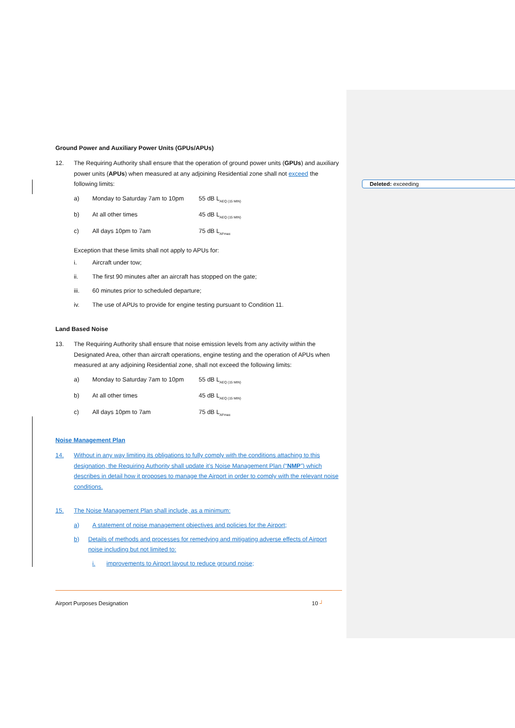Deleted: exceeding
Ground Power and Auxiliary Power Units (GPUs/APUs)
12. The Requiring Authority shall ensure that the operation of ground power units (GPUs) and auxiliary power units (APUs) when measured at any adjoining Residential zone shall not exceed the following limits:
a) Monday to Saturday 7am to 10pm
55 dB L<sub>AEQ (15 MIN)</sub>
b) At all other times 45 dB L<sub>AEQ (15 MIN)</sub>
c) All days 10pm to 7am 75 dB L<sub>AFmax</sub>
Exception that these limits shall not apply to APUs for:
i. Aircraft under tow;
ii. The first 90 minutes after an aircraft has stopped on the gate;
iii. 60 minutes prior to scheduled departure;
iv. The use of APUs to provide for engine testing pursuant to Condition 11.
Land Based Noise
13. The Requiring Authority shall ensure that noise emission levels from any activity within the Designated Area, other than aircraft operations, engine testing and the operation of APUs when measured at any adjoining Residential zone, shall not exceed the following limits:
a) Monday to Saturday 7am to 10pm
55 dB L<sub>AEQ (15 MIN)</sub>
b) At all other times 45 dB L<sub>AEQ (15 MIN)</sub>
c) All days 10pm to 7am 75 dB L<sub>AFmax</sub>
Noise Management Plan
14. Without in any way limiting its obligations to fully comply with the conditions attaching to this designation, the Requiring Authority shall update it’s Noise Management Plan (“NMP”) which describes in detail how it proposes to manage the Airport in order to comply with the relevant noise conditions.
15. The Noise Management Plan shall include, as a minimum:
a) A statement of noise management objectives and policies for the Airport;
b) Details of methods and processes for remedying and mitigating adverse effects of Airport noise including but not limited to:
i. improvements to Airport layout to reduce ground noise;
Airport Purposes Designation 10 ┘